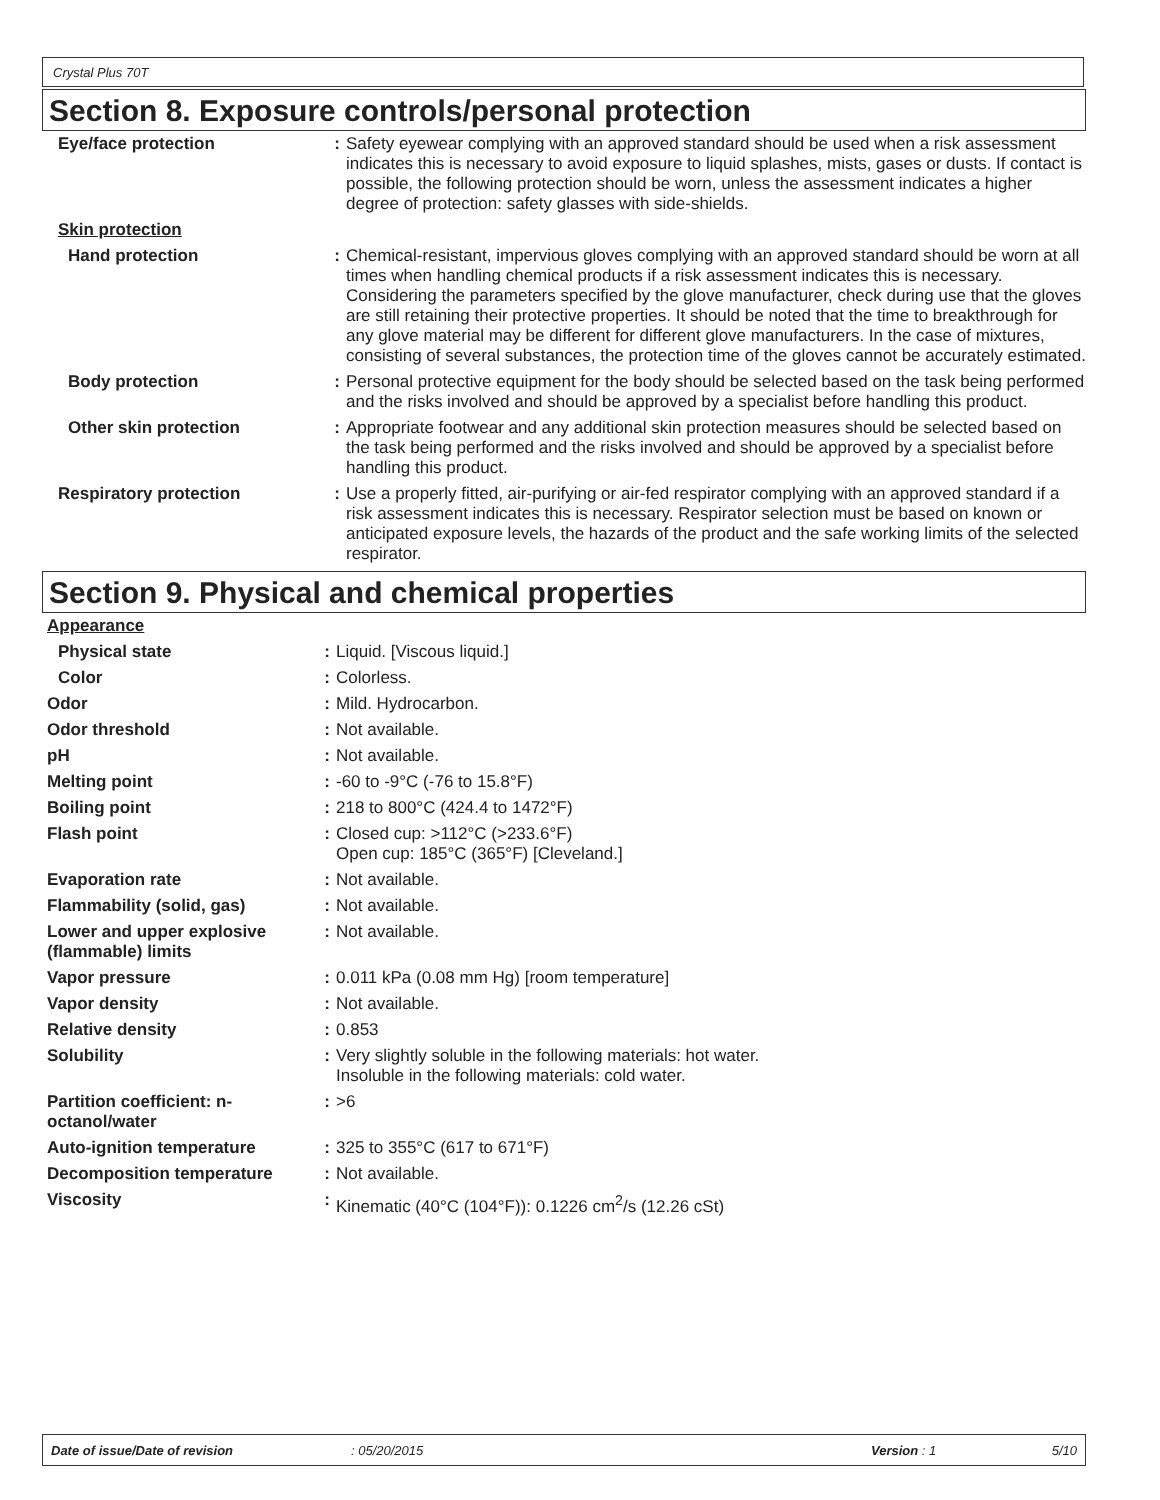Crystal Plus 70T
Section 8. Exposure controls/personal protection
| Eye/face protection | : | Safety eyewear complying with an approved standard should be used when a risk assessment indicates this is necessary to avoid exposure to liquid splashes, mists, gases or dusts. If contact is possible, the following protection should be worn, unless the assessment indicates a higher degree of protection: safety glasses with side-shields. |
| Skin protection | | |
| Hand protection | : | Chemical-resistant, impervious gloves complying with an approved standard should be worn at all times when handling chemical products if a risk assessment indicates this is necessary. Considering the parameters specified by the glove manufacturer, check during use that the gloves are still retaining their protective properties. It should be noted that the time to breakthrough for any glove material may be different for different glove manufacturers. In the case of mixtures, consisting of several substances, the protection time of the gloves cannot be accurately estimated. |
| Body protection | : | Personal protective equipment for the body should be selected based on the task being performed and the risks involved and should be approved by a specialist before handling this product. |
| Other skin protection | : | Appropriate footwear and any additional skin protection measures should be selected based on the task being performed and the risks involved and should be approved by a specialist before handling this product. |
| Respiratory protection | : | Use a properly fitted, air-purifying or air-fed respirator complying with an approved standard if a risk assessment indicates this is necessary. Respirator selection must be based on known or anticipated exposure levels, the hazards of the product and the safe working limits of the selected respirator. |
Section 9. Physical and chemical properties
| Appearance | | |
| Physical state | : | Liquid. [Viscous liquid.] |
| Color | : | Colorless. |
| Odor | : | Mild. Hydrocarbon. |
| Odor threshold | : | Not available. |
| pH | : | Not available. |
| Melting point | : | -60 to -9°C (-76 to 15.8°F) |
| Boiling point | : | 218 to 800°C (424.4 to 1472°F) |
| Flash point | : | Closed cup: >112°C (>233.6°F) Open cup: 185°C (365°F) [Cleveland.] |
| Evaporation rate | : | Not available. |
| Flammability (solid, gas) | : | Not available. |
| Lower and upper explosive (flammable) limits | : | Not available. |
| Vapor pressure | : | 0.011 kPa (0.08 mm Hg) [room temperature] |
| Vapor density | : | Not available. |
| Relative density | : | 0.853 |
| Solubility | : | Very slightly soluble in the following materials: hot water. Insoluble in the following materials: cold water. |
| Partition coefficient: n-octanol/water | : | >6 |
| Auto-ignition temperature | : | 325 to 355°C (617 to 671°F) |
| Decomposition temperature | : | Not available. |
| Viscosity | : | Kinematic (40°C (104°F)): 0.1226 cm<sup>2</sup>/s (12.26 cSt) |
Date of issue/Date of revision: 05/20/2015 Version : 1 5/10